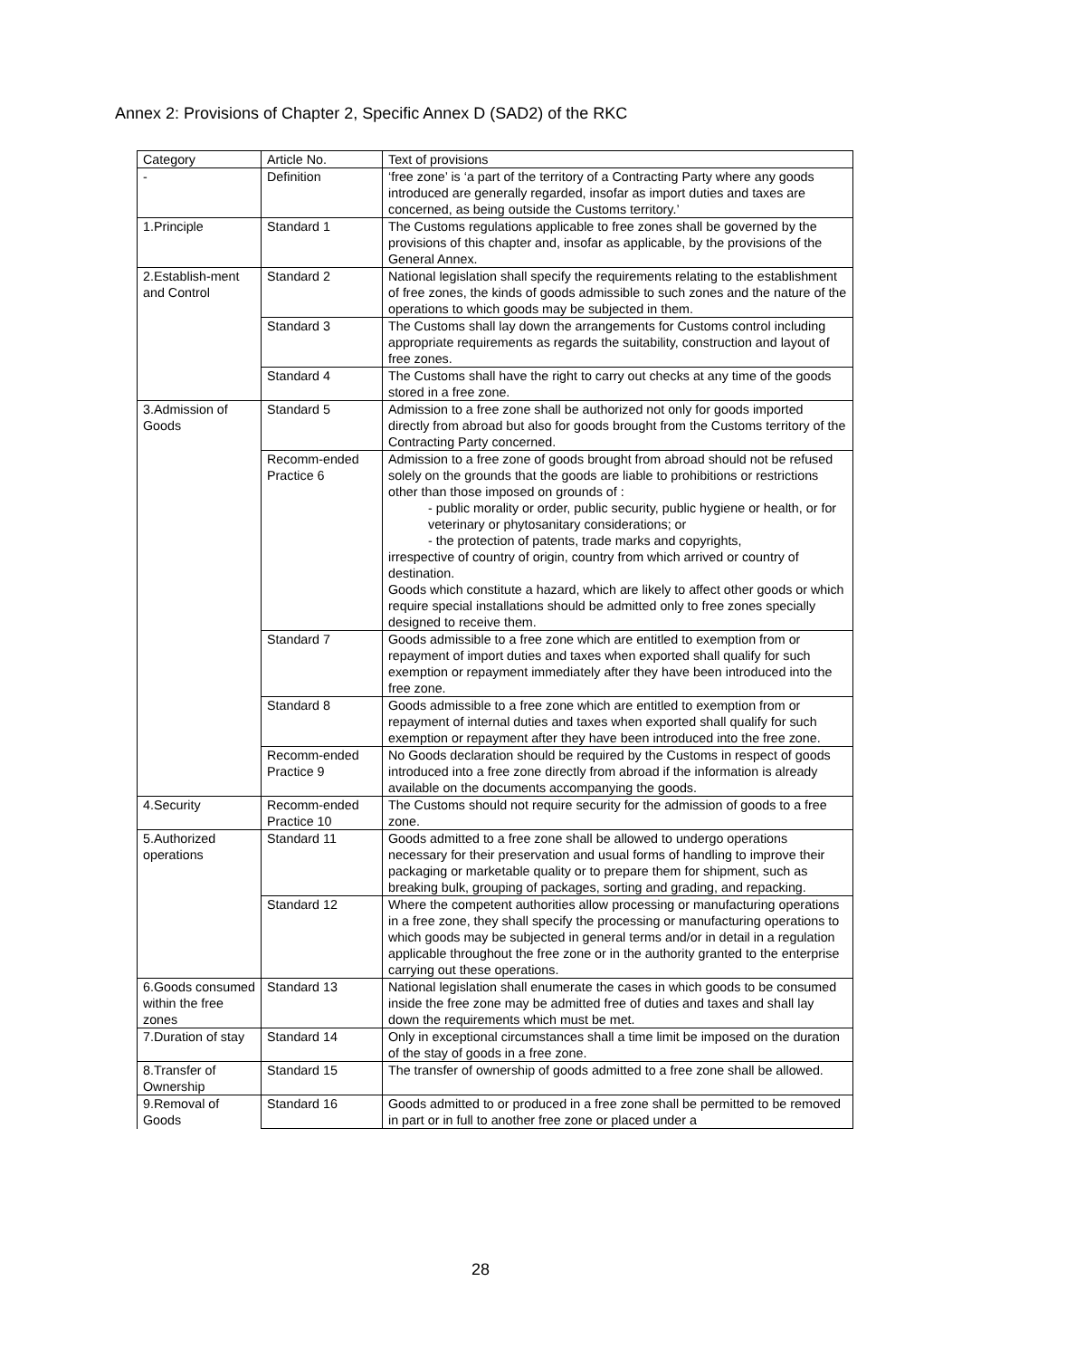Annex 2: Provisions of Chapter 2, Specific Annex D (SAD2) of the RKC
| Category | Article No. | Text of provisions |
| --- | --- | --- |
| - | Definition | ‘free zone’ is ‘a part of the territory of a Contracting Party where any goods introduced are generally regarded, insofar as import duties and taxes are concerned, as being outside the Customs territory.’ |
| 1.Principle | Standard 1 | The Customs regulations applicable to free zones shall be governed by the provisions of this chapter and, insofar as applicable, by the provisions of the General Annex. |
| 2.Establish-ment and Control | Standard 2 | National legislation shall specify the requirements relating to the establishment of free zones, the kinds of goods admissible to such zones and the nature of the operations to which goods may be subjected in them. |
| | Standard 3 | The Customs shall lay down the arrangements for Customs control including appropriate requirements as regards the suitability, construction and layout of free zones. |
| | Standard 4 | The Customs shall have the right to carry out checks at any time of the goods stored in a free zone. |
| 3.Admission of Goods | Standard 5 | Admission to a free zone shall be authorized not only for goods imported directly from abroad but also for goods brought from the Customs territory of the Contracting Party concerned. |
| | Recomm-ended Practice 6 | Admission to a free zone of goods brought from abroad should not be refused solely on the grounds that the goods are liable to prohibitions or restrictions other than those imposed on grounds of : - public morality or order, public security, public hygiene or health, or for veterinary or phytosanitary considerations; or - the protection of patents, trade marks and copyrights, irrespective of country of origin, country from which arrived or country of destination. Goods which constitute a hazard, which are likely to affect other goods or which require special installations should be admitted only to free zones specially designed to receive them. |
| | Standard 7 | Goods admissible to a free zone which are entitled to exemption from or repayment of import duties and taxes when exported shall qualify for such exemption or repayment immediately after they have been introduced into the free zone. |
| | Standard 8 | Goods admissible to a free zone which are entitled to exemption from or repayment of internal duties and taxes when exported shall qualify for such exemption or repayment after they have been introduced into the free zone. |
| | Recomm-ended Practice 9 | No Goods declaration should be required by the Customs in respect of goods introduced into a free zone directly from abroad if the information is already available on the documents accompanying the goods. |
| 4.Security | Recomm-ended Practice 10 | The Customs should not require security for the admission of goods to a free zone. |
| 5.Authorized operations | Standard 11 | Goods admitted to a free zone shall be allowed to undergo operations necessary for their preservation and usual forms of handling to improve their packaging or marketable quality or to prepare them for shipment, such as breaking bulk, grouping of packages, sorting and grading, and repacking. |
| | Standard 12 | Where the competent authorities allow processing or manufacturing operations in a free zone, they shall specify the processing or manufacturing operations to which goods may be subjected in general terms and/or in detail in a regulation applicable throughout the free zone or in the authority granted to the enterprise carrying out these operations. |
| 6.Goods consumed within the free zones | Standard 13 | National legislation shall enumerate the cases in which goods to be consumed inside the free zone may be admitted free of duties and taxes and shall lay down the requirements which must be met. |
| 7.Duration of stay | Standard 14 | Only in exceptional circumstances shall a time limit be imposed on the duration of the stay of goods in a free zone. |
| 8.Transfer of Ownership | Standard 15 | The transfer of ownership of goods admitted to a free zone shall be allowed. |
| 9.Removal of Goods | Standard 16 | Goods admitted to or produced in a free zone shall be permitted to be removed in part or in full to another free zone or placed under a |
28